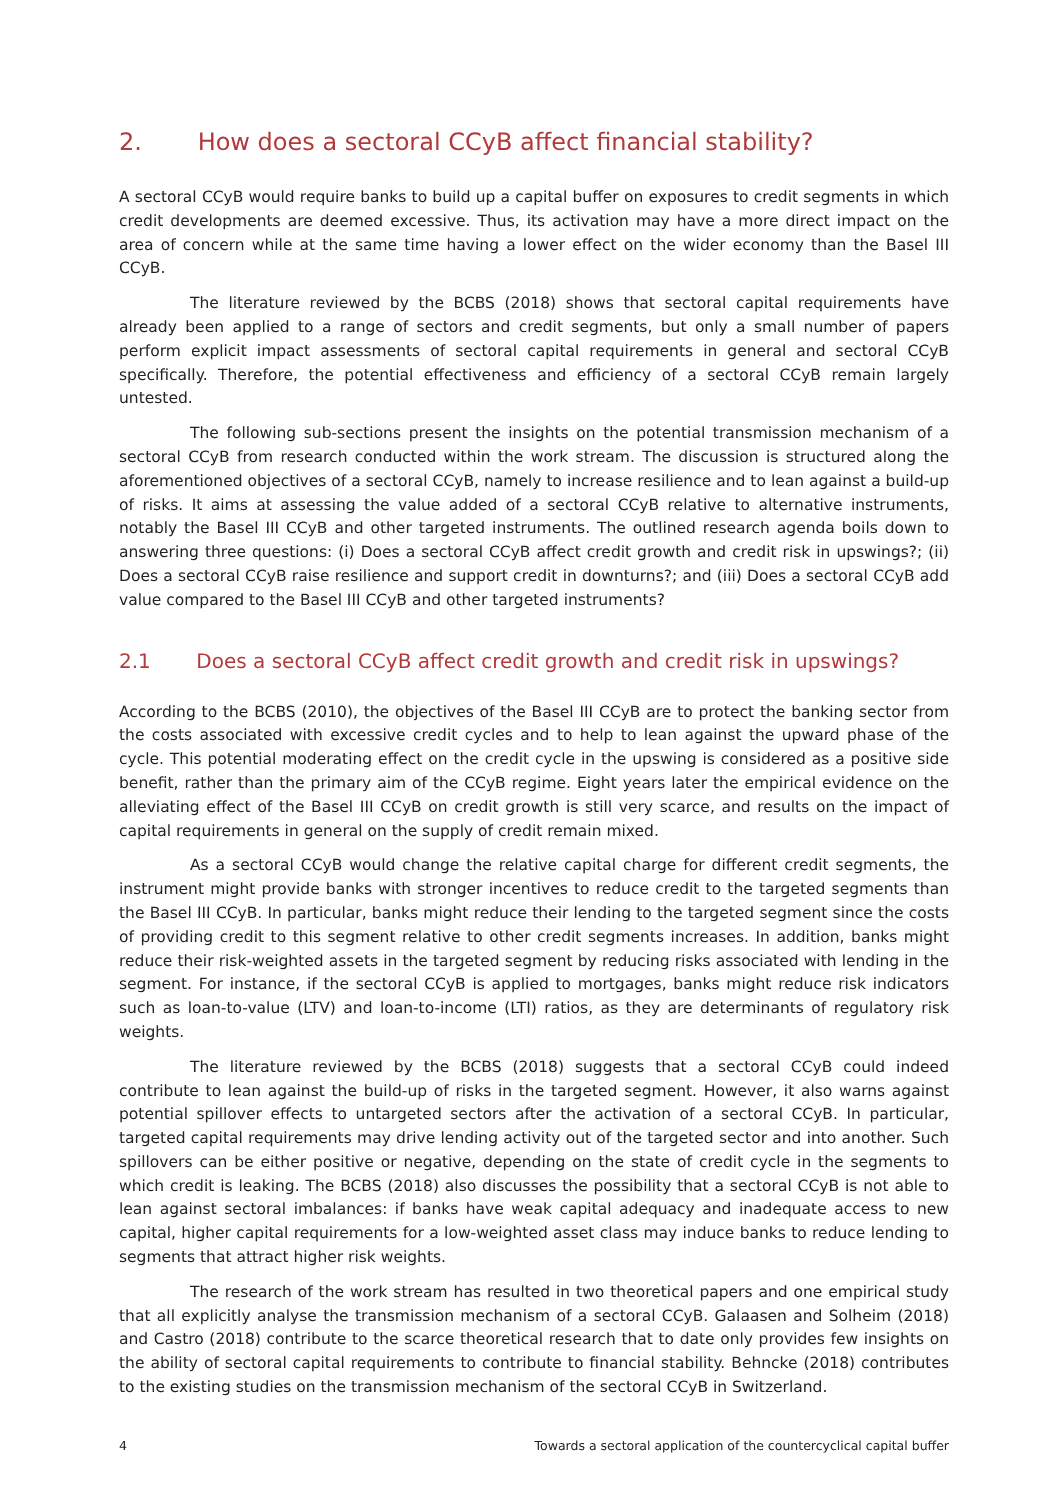2. How does a sectoral CCyB affect financial stability?
A sectoral CCyB would require banks to build up a capital buffer on exposures to credit segments in which credit developments are deemed excessive. Thus, its activation may have a more direct impact on the area of concern while at the same time having a lower effect on the wider economy than the Basel III CCyB.
The literature reviewed by the BCBS (2018) shows that sectoral capital requirements have already been applied to a range of sectors and credit segments, but only a small number of papers perform explicit impact assessments of sectoral capital requirements in general and sectoral CCyB specifically. Therefore, the potential effectiveness and efficiency of a sectoral CCyB remain largely untested.
The following sub-sections present the insights on the potential transmission mechanism of a sectoral CCyB from research conducted within the work stream. The discussion is structured along the aforementioned objectives of a sectoral CCyB, namely to increase resilience and to lean against a build-up of risks. It aims at assessing the value added of a sectoral CCyB relative to alternative instruments, notably the Basel III CCyB and other targeted instruments. The outlined research agenda boils down to answering three questions: (i) Does a sectoral CCyB affect credit growth and credit risk in upswings?; (ii) Does a sectoral CCyB raise resilience and support credit in downturns?; and (iii) Does a sectoral CCyB add value compared to the Basel III CCyB and other targeted instruments?
2.1 Does a sectoral CCyB affect credit growth and credit risk in upswings?
According to the BCBS (2010), the objectives of the Basel III CCyB are to protect the banking sector from the costs associated with excessive credit cycles and to help to lean against the upward phase of the cycle. This potential moderating effect on the credit cycle in the upswing is considered as a positive side benefit, rather than the primary aim of the CCyB regime. Eight years later the empirical evidence on the alleviating effect of the Basel III CCyB on credit growth is still very scarce, and results on the impact of capital requirements in general on the supply of credit remain mixed.
As a sectoral CCyB would change the relative capital charge for different credit segments, the instrument might provide banks with stronger incentives to reduce credit to the targeted segments than the Basel III CCyB. In particular, banks might reduce their lending to the targeted segment since the costs of providing credit to this segment relative to other credit segments increases. In addition, banks might reduce their risk-weighted assets in the targeted segment by reducing risks associated with lending in the segment. For instance, if the sectoral CCyB is applied to mortgages, banks might reduce risk indicators such as loan-to-value (LTV) and loan-to-income (LTI) ratios, as they are determinants of regulatory risk weights.
The literature reviewed by the BCBS (2018) suggests that a sectoral CCyB could indeed contribute to lean against the build-up of risks in the targeted segment. However, it also warns against potential spillover effects to untargeted sectors after the activation of a sectoral CCyB. In particular, targeted capital requirements may drive lending activity out of the targeted sector and into another. Such spillovers can be either positive or negative, depending on the state of credit cycle in the segments to which credit is leaking. The BCBS (2018) also discusses the possibility that a sectoral CCyB is not able to lean against sectoral imbalances: if banks have weak capital adequacy and inadequate access to new capital, higher capital requirements for a low-weighted asset class may induce banks to reduce lending to segments that attract higher risk weights.
The research of the work stream has resulted in two theoretical papers and one empirical study that all explicitly analyse the transmission mechanism of a sectoral CCyB. Galaasen and Solheim (2018) and Castro (2018) contribute to the scarce theoretical research that to date only provides few insights on the ability of sectoral capital requirements to contribute to financial stability. Behncke (2018) contributes to the existing studies on the transmission mechanism of the sectoral CCyB in Switzerland.
4 Towards a sectoral application of the countercyclical capital buffer